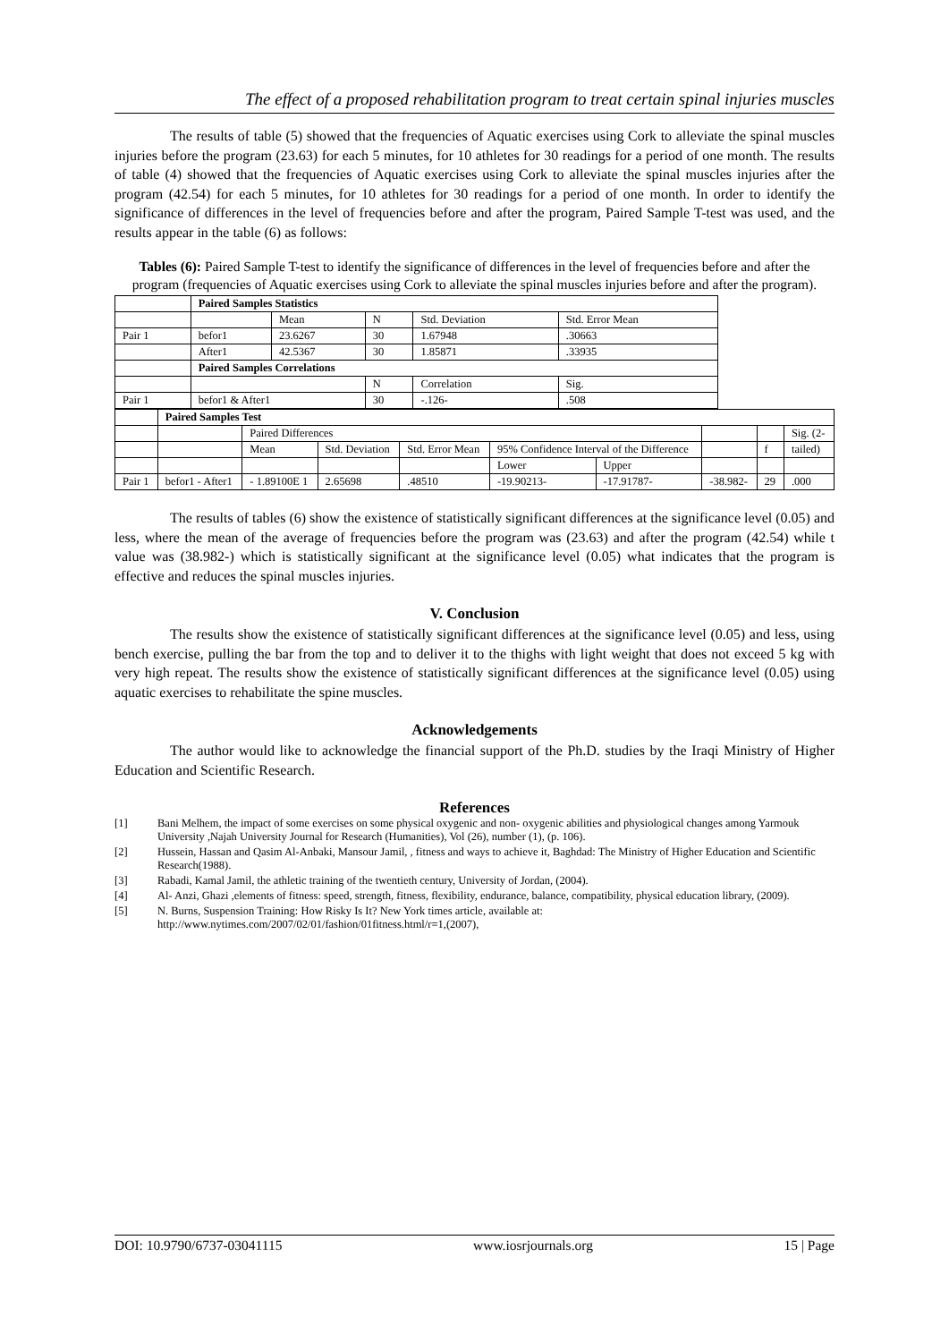The effect of a proposed rehabilitation program to treat certain spinal injuries muscles
The results of table (5) showed that the frequencies of Aquatic exercises using Cork to alleviate the spinal muscles injuries before the program (23.63) for each 5 minutes, for 10 athletes for 30 readings for a period of one month. The results of table (4) showed that the frequencies of Aquatic exercises using Cork to alleviate the spinal muscles injuries after the program (42.54) for each 5 minutes, for 10 athletes for 30 readings for a period of one month. In order to identify the significance of differences in the level of frequencies before and after the program, Paired Sample T-test was used, and the results appear in the table (6) as follows:
Tables (6): Paired Sample T-test to identify the significance of differences in the level of frequencies before and after the program (frequencies of Aquatic exercises using Cork to alleviate the spinal muscles injuries before and after the program).
| | Paired Samples Statistics | | | | |
| | | Mean | N | Std. Deviation | Std. Error Mean |
| Pair 1 | befor1 | 23.6267 | 30 | 1.67948 | .30663 |
| | After1 | 42.5367 | 30 | 1.85871 | .33935 |
| | Paired Samples Correlations | | | | |
| | | | N | Correlation | Sig. |
| Pair 1 | befor1 & After1 | | 30 | -.126- | .508 |
| | Paired Samples Test | | | | | | | | |
| | | Paired Differences | | | | | | | Sig. (2- |
| | | Mean | Std. Deviation | Std. Error Mean | 95% Confidence Interval of the Difference | | | f | tailed) |
| | | | | | Lower | Upper | | | |
| Pair 1 | befor1 - After1 | - 1.89100E 1 | 2.65698 | .48510 | -19.90213- | -17.91787- | -38.982- | 29 | .000 |
The results of tables (6) show the existence of statistically significant differences at the significance level (0.05) and less, where the mean of the average of frequencies before the program was (23.63) and after the program (42.54) while t value was (38.982-) which is statistically significant at the significance level (0.05) what indicates that the program is effective and reduces the spinal muscles injuries.
V. Conclusion
The results show the existence of statistically significant differences at the significance level (0.05) and less, using bench exercise, pulling the bar from the top and to deliver it to the thighs with light weight that does not exceed 5 kg with very high repeat. The results show the existence of statistically significant differences at the significance level (0.05) using aquatic exercises to rehabilitate the spine muscles.
Acknowledgements
The author would like to acknowledge the financial support of the Ph.D. studies by the Iraqi Ministry of Higher Education and Scientific Research.
References
[1] Bani Melhem, the impact of some exercises on some physical oxygenic and non- oxygenic abilities and physiological changes among Yarmouk University ,Najah University Journal for Research (Humanities), Vol (26), number (1), (p. 106).
[2] Hussein, Hassan and Qasim Al-Anbaki, Mansour Jamil, , fitness and ways to achieve it, Baghdad: The Ministry of Higher Education and Scientific Research(1988).
[3] Rabadi, Kamal Jamil, the athletic training of the twentieth century, University of Jordan, (2004).
[4] Al- Anzi, Ghazi ,elements of fitness: speed, strength, fitness, flexibility, endurance, balance, compatibility, physical education library, (2009).
[5] N. Burns, Suspension Training: How Risky Is It? New York times article, available at:
http://www.nytimes.com/2007/02/01/fashion/01fitness.html/r=1,(2007),
DOI: 10.9790/6737-03041115 www.iosrjournals.org 15 | Page